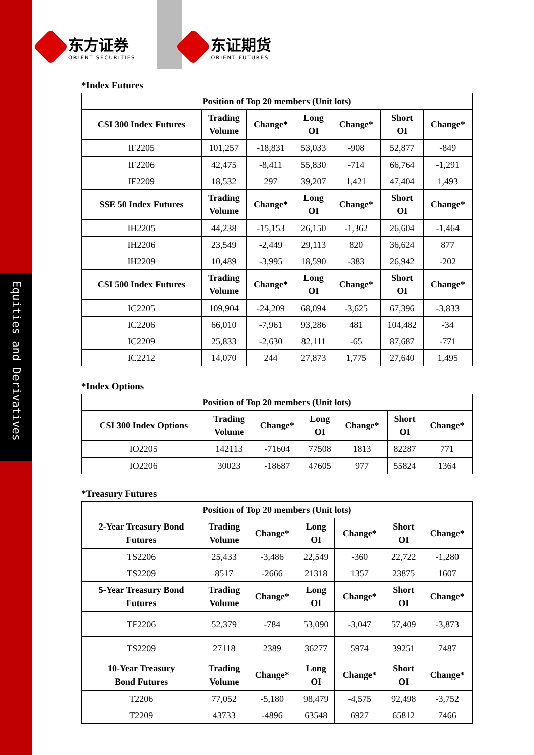Equities and Derivatives
东方证券
ORIENT SECURITIES
东证期货
ORIENT FUTURES
*Index Futures
| Position of Top 20 members (Unit lots) | | | | | | |
| --- | --- | --- | --- | --- | --- | --- |
| CSI 300 Index Futures | Trading Volume | Change* | Long OI | Change* | Short OI | Change* |
| IF2205 | 101,257 | -18,831 | 53,033 | -908 | 52,877 | -849 |
| IF2206 | 42,475 | -8,411 | 55,830 | -714 | 66,764 | -1,291 |
| IF2209 | 18,532 | 297 | 39,207 | 1,421 | 47,404 | 1,493 |
| SSE 50 Index Futures | Trading Volume | Change* | Long OI | Change* | Short OI | Change* |
| IH2205 | 44,238 | -15,153 | 26,150 | -1,362 | 26,604 | -1,464 |
| IH2206 | 23,549 | -2,449 | 29,113 | 820 | 36,624 | 877 |
| IH2209 | 10,489 | -3,995 | 18,590 | -383 | 26,942 | -202 |
| CSI 500 Index Futures | Trading Volume | Change* | Long OI | Change* | Short OI | Change* |
| IC2205 | 109,904 | -24,209 | 68,094 | -3,625 | 67,396 | -3,833 |
| IC2206 | 66,010 | -7,961 | 93,286 | 481 | 104,482 | -34 |
| IC2209 | 25,833 | -2,630 | 82,111 | -65 | 87,687 | -771 |
| IC2212 | 14,070 | 244 | 27,873 | 1,775 | 27,640 | 1,495 |
*Index Options
| Position of Top 20 members (Unit lots) | | | | | | |
| --- | --- | --- | --- | --- | --- | --- |
| CSI 300 Index Options | Trading Volume | Change* | Long OI | Change* | Short OI | Change* |
| IO2205 | 142113 | -71604 | 77508 | 1813 | 82287 | 771 |
| IO2206 | 30023 | -18687 | 47605 | 977 | 55824 | 1364 |
*Treasury Futures
| Position of Top 20 members (Unit lots) | | | | | | |
| --- | --- | --- | --- | --- | --- | --- |
| 2-Year Treasury Bond Futures | Trading Volume | Change* | Long OI | Change* | Short OI | Change* |
| TS2206 | 25,433 | -3,486 | 22,549 | -360 | 22,722 | -1,280 |
| TS2209 | 8517 | -2666 | 21318 | 1357 | 23875 | 1607 |
| 5-Year Treasury Bond Futures | Trading Volume | Change* | Long OI | Change* | Short OI | Change* |
| TF2206 | 52,379 | -784 | 53,090 | -3,047 | 57,409 | -3,873 |
| TS2209 | 27118 | 2389 | 36277 | 5974 | 39251 | 7487 |
| 10-Year Treasury Bond Futures | Trading Volume | Change* | Long OI | Change* | Short OI | Change* |
| T2206 | 77,052 | -5,180 | 98,479 | -4,575 | 92,498 | -3,752 |
| T2209 | 43733 | -4896 | 63548 | 6927 | 65812 | 7466 |